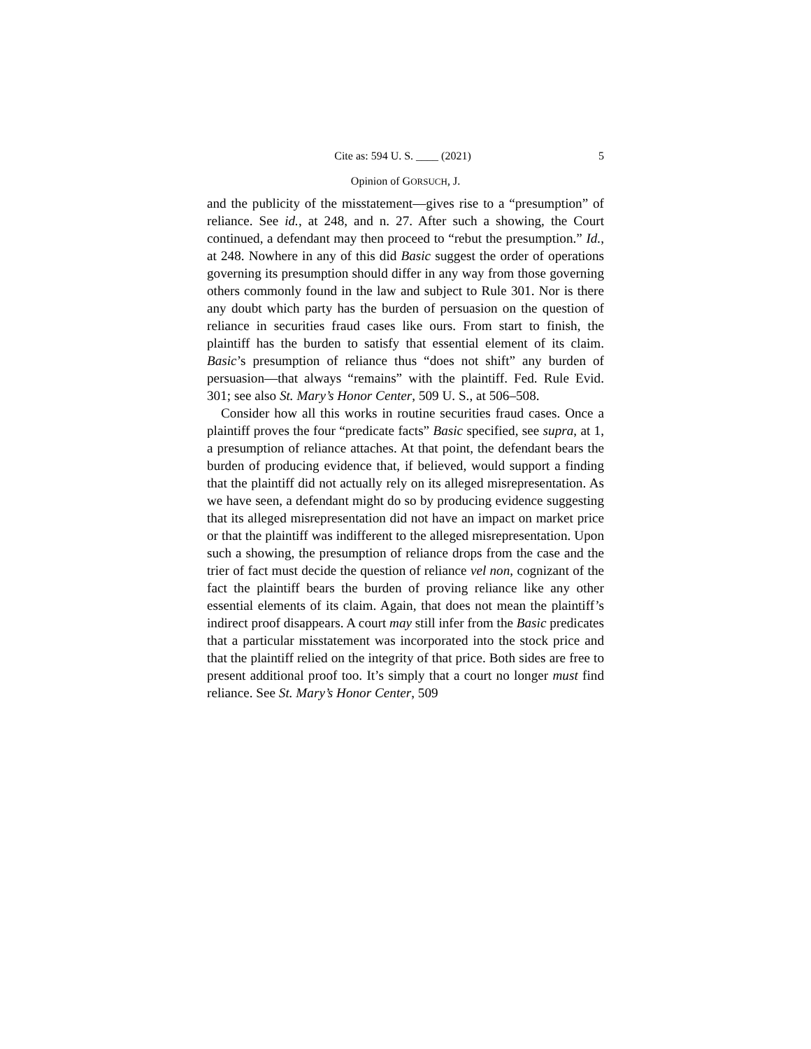Cite as: 594 U. S. ____ (2021) 5
Opinion of GORSUCH, J.
and the publicity of the misstatement—gives rise to a “presumption” of reliance. See id., at 248, and n. 27. After such a showing, the Court continued, a defendant may then proceed to “rebut the presumption.” Id., at 248. Nowhere in any of this did Basic suggest the order of operations governing its presumption should differ in any way from those governing others commonly found in the law and subject to Rule 301. Nor is there any doubt which party has the burden of persuasion on the question of reliance in securities fraud cases like ours. From start to finish, the plaintiff has the burden to satisfy that essential element of its claim. Basic’s presumption of reliance thus “does not shift” any burden of persuasion—that always “remains” with the plaintiff. Fed. Rule Evid. 301; see also St. Mary’s Honor Center, 509 U. S., at 506–508.
Consider how all this works in routine securities fraud cases. Once a plaintiff proves the four “predicate facts” Basic specified, see supra, at 1, a presumption of reliance attaches. At that point, the defendant bears the burden of producing evidence that, if believed, would support a finding that the plaintiff did not actually rely on its alleged misrepresentation. As we have seen, a defendant might do so by producing evidence suggesting that its alleged misrepresentation did not have an impact on market price or that the plaintiff was indifferent to the alleged misrepresentation. Upon such a showing, the presumption of reliance drops from the case and the trier of fact must decide the question of reliance vel non, cognizant of the fact the plaintiff bears the burden of proving reliance like any other essential elements of its claim. Again, that does not mean the plaintiff’s indirect proof disappears. A court may still infer from the Basic predicates that a particular misstatement was incorporated into the stock price and that the plaintiff relied on the integrity of that price. Both sides are free to present additional proof too. It’s simply that a court no longer must find reliance. See St. Mary’s Honor Center, 509